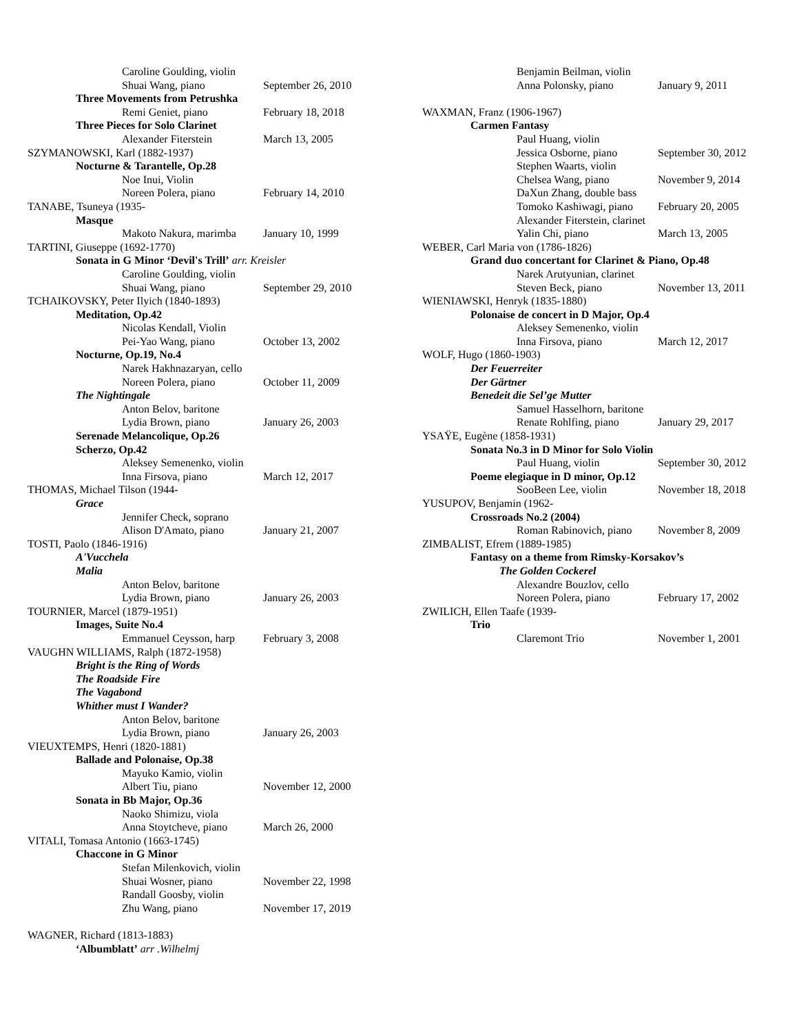Caroline Goulding, violin
Shuai Wang, piano September 26, 2010
Three Movements from Petrushka
Remi Geniet, piano February 18, 2018
Three Pieces for Solo Clarinet
Alexander Fiterstein March 13, 2005
SZYMANOWSKI, Karl (1882-1937)
Nocturne & Tarantelle, Op.28
Noe Inui, Violin
Noreen Polera, piano February 14, 2010
TANABE, Tsuneya (1935-
Masque
Makoto Nakura, marimba January 10, 1999
TARTINI, Giuseppe (1692-1770)
Sonata in G Minor ‘Devil's Trill’ arr. Kreisler
Caroline Goulding, violin
Shuai Wang, piano September 29, 2010
TCHAIKOVSKY, Peter Ilyich (1840-1893)
Meditation, Op.42
Nicolas Kendall, Violin
Pei-Yao Wang, piano October 13, 2002
Nocturne, Op.19, No.4
Narek Hakhnazaryan, cello
Noreen Polera, piano October 11, 2009
The Nightingale
Anton Belov, baritone
Lydia Brown, piano January 26, 2003
Serenade Melancolique, Op.26
Scherzo, Op.42
Aleksey Semenenko, violin
Inna Firsova, piano March 12, 2017
THOMAS, Michael Tilson (1944-
Grace
Jennifer Check, soprano
Alison D'Amato, piano January 21, 2007
TOSTI, Paolo (1846-1916)
A'Vucchela
Malia
Anton Belov, baritone
Lydia Brown, piano January 26, 2003
TOURNIER, Marcel (1879-1951)
Images, Suite No.4
Emmanuel Ceysson, harp February 3, 2008
VAUGHN WILLIAMS, Ralph (1872-1958)
Bright is the Ring of Words
The Roadside Fire
The Vagabond
Whither must I Wander?
Anton Belov, baritone
Lydia Brown, piano January 26, 2003
VIEUXTEMPS, Henri (1820-1881)
Ballade and Polonaise, Op.38
Mayuko Kamio, violin
Albert Tiu, piano November 12, 2000
Sonata in Bb Major, Op.36
Naoko Shimizu, viola
Anna Stoytcheve, piano March 26, 2000
VITALI, Tomasa Antonio (1663-1745)
Chaccone in G Minor
Stefan Milenkovich, violin
Shuai Wosner, piano November 22, 1998
Randall Goosby, violin
Zhu Wang, piano November 17, 2019
WAGNER, Richard (1813-1883)
‘Albumblatt’ arr .Wilhelmj
Benjamin Beilman, violin
Anna Polonsky, piano January 9, 2011
WAXMAN, Franz (1906-1967)
Carmen Fantasy
Paul Huang, violin
Jessica Osborne, piano September 30, 2012
Stephen Waarts, violin
Chelsea Wang, piano November 9, 2014
DaXun Zhang, double bass
Tomoko Kashiwagi, piano February 20, 2005
Alexander Fiterstein, clarinet
Yalin Chi, piano March 13, 2005
WEBER, Carl Maria von (1786-1826)
Grand duo concertant for Clarinet & Piano, Op.48
Narek Arutyunian, clarinet
Steven Beck, piano November 13, 2011
WIENIAWSKI, Henryk (1835-1880)
Polonaise de concert in D Major, Op.4
Aleksey Semenenko, violin
Inna Firsova, piano March 12, 2017
WOLF, Hugo (1860-1903)
Der Feuerreiter
Der Gärtner
Benedeit die Sel’ge Mutter
Samuel Hasselhorn, baritone
Renate Rohlfing, piano January 29, 2017
YSAŸE, Eugène (1858-1931)
Sonata No.3 in D Minor for Solo Violin
Paul Huang, violin September 30, 2012
Poeme elegiaque in D minor, Op.12
SooBeen Lee, violin November 18, 2018
YUSUPOV, Benjamin (1962-
Crossroads No.2 (2004)
Roman Rabinovich, piano November 8, 2009
ZIMBALIST, Efrem (1889-1985)
Fantasy on a theme from Rimsky-Korsakov’s
The Golden Cockerel
Alexandre Bouzlov, cello
Noreen Polera, piano February 17, 2002
ZWILICH, Ellen Taafe (1939-
Trio
Claremont Trio November 1, 2001